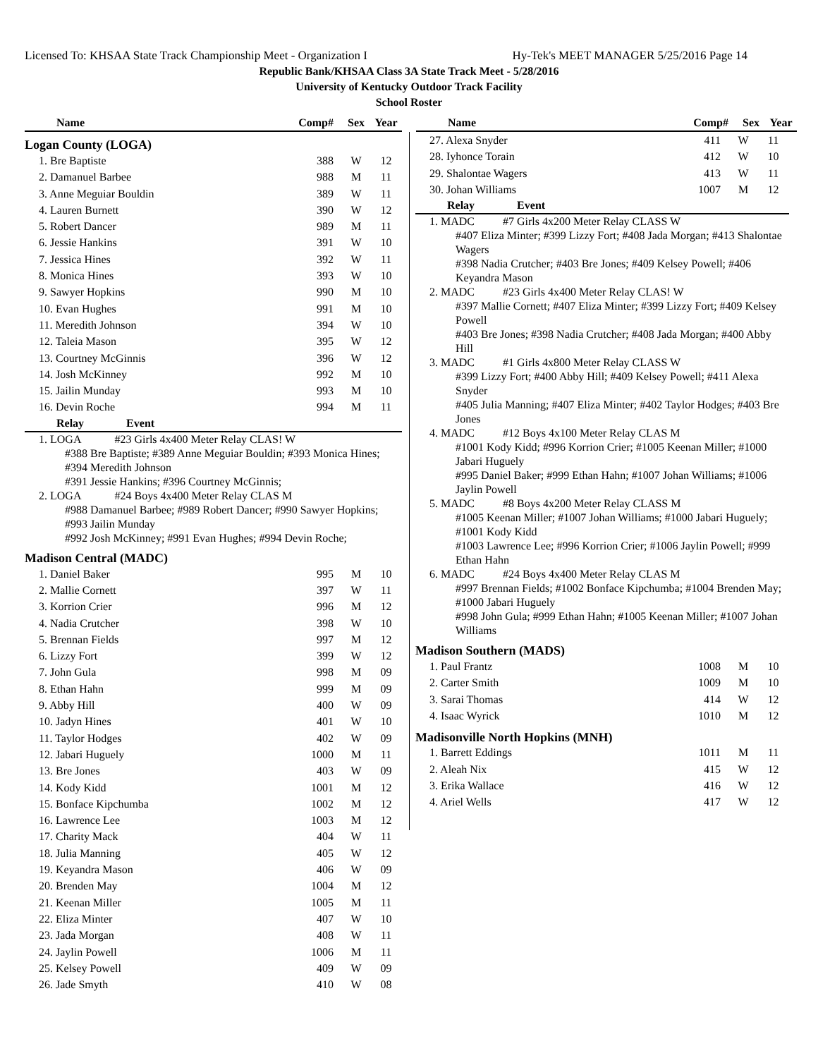Licensed To: KHSAA State Track Championship Meet - Organization I Hy-Tek's MEET MANAGER 5/25/2016 Page 14
Republic Bank/KHSAA Class 3A State Track Meet - 5/28/2016
University of Kentucky Outdoor Track Facility
School Roster
| Name | Comp# | Sex | Year |
| --- | --- | --- | --- |
Logan County (LOGA)
| 1. Bre Baptiste | 388 | W | 12 |
| 2. Damanuel Barbee | 988 | M | 11 |
| 3. Anne Meguiar Bouldin | 389 | W | 11 |
| 4. Lauren Burnett | 390 | W | 12 |
| 5. Robert Dancer | 989 | M | 11 |
| 6. Jessie Hankins | 391 | W | 10 |
| 7. Jessica Hines | 392 | W | 11 |
| 8. Monica Hines | 393 | W | 10 |
| 9. Sawyer Hopkins | 990 | M | 10 |
| 10. Evan Hughes | 991 | M | 10 |
| 11. Meredith Johnson | 394 | W | 10 |
| 12. Taleia Mason | 395 | W | 12 |
| 13. Courtney McGinnis | 396 | W | 12 |
| 14. Josh McKinney | 992 | M | 10 |
| 15. Jailin Munday | 993 | M | 10 |
| 16. Devin Roche | 994 | M | 11 |
Relay Event
1. LOGA #23 Girls 4x400 Meter Relay CLAS! W
#388 Bre Baptiste; #389 Anne Meguiar Bouldin; #393 Monica Hines; #394 Meredith Johnson
#391 Jessie Hankins; #396 Courtney McGinnis;
2. LOGA #24 Boys 4x400 Meter Relay CLAS M
#988 Damanuel Barbee; #989 Robert Dancer; #990 Sawyer Hopkins; #993 Jailin Munday
#992 Josh McKinney; #991 Evan Hughes; #994 Devin Roche;
Madison Central (MADC)
| 1. Daniel Baker | 995 | M | 10 |
| 2. Mallie Cornett | 397 | W | 11 |
| 3. Korrion Crier | 996 | M | 12 |
| 4. Nadia Crutcher | 398 | W | 10 |
| 5. Brennan Fields | 997 | M | 12 |
| 6. Lizzy Fort | 399 | W | 12 |
| 7. John Gula | 998 | M | 09 |
| 8. Ethan Hahn | 999 | M | 09 |
| 9. Abby Hill | 400 | W | 09 |
| 10. Jadyn Hines | 401 | W | 10 |
| 11. Taylor Hodges | 402 | W | 09 |
| 12. Jabari Huguely | 1000 | M | 11 |
| 13. Bre Jones | 403 | W | 09 |
| 14. Kody Kidd | 1001 | M | 12 |
| 15. Bonface Kipchumba | 1002 | M | 12 |
| 16. Lawrence Lee | 1003 | M | 12 |
| 17. Charity Mack | 404 | W | 11 |
| 18. Julia Manning | 405 | W | 12 |
| 19. Keyandra Mason | 406 | W | 09 |
| 20. Brenden May | 1004 | M | 12 |
| 21. Keenan Miller | 1005 | M | 11 |
| 22. Eliza Minter | 407 | W | 10 |
| 23. Jada Morgan | 408 | W | 11 |
| 24. Jaylin Powell | 1006 | M | 11 |
| 25. Kelsey Powell | 409 | W | 09 |
| 26. Jade Smyth | 410 | W | 08 |
| Name | Comp# | Sex | Year |
| --- | --- | --- | --- |
| 27. Alexa Snyder | 411 | W | 11 |
| 28. Iyhonce Torain | 412 | W | 10 |
| 29. Shalontae Wagers | 413 | W | 11 |
| 30. Johan Williams | 1007 | M | 12 |
Relay Event
1. MADC #7 Girls 4x200 Meter Relay CLASS W
#407 Eliza Minter; #399 Lizzy Fort; #408 Jada Morgan; #413 Shalontae Wagers
#398 Nadia Crutcher; #403 Bre Jones; #409 Kelsey Powell; #406 Keyandra Mason
2. MADC #23 Girls 4x400 Meter Relay CLAS! W
#397 Mallie Cornett; #407 Eliza Minter; #399 Lizzy Fort; #409 Kelsey Powell
#403 Bre Jones; #398 Nadia Crutcher; #408 Jada Morgan; #400 Abby Hill
3. MADC #1 Girls 4x800 Meter Relay CLASS W
#399 Lizzy Fort; #400 Abby Hill; #409 Kelsey Powell; #411 Alexa Snyder
#405 Julia Manning; #407 Eliza Minter; #402 Taylor Hodges; #403 Bre Jones
4. MADC #12 Boys 4x100 Meter Relay CLAS M
#1001 Kody Kidd; #996 Korrion Crier; #1005 Keenan Miller; #1000 Jabari Huguely
#995 Daniel Baker; #999 Ethan Hahn; #1007 Johan Williams; #1006 Jaylin Powell
5. MADC #8 Boys 4x200 Meter Relay CLASS M
#1005 Keenan Miller; #1007 Johan Williams; #1000 Jabari Huguely; #1001 Kody Kidd
#1003 Lawrence Lee; #996 Korrion Crier; #1006 Jaylin Powell; #999 Ethan Hahn
6. MADC #24 Boys 4x400 Meter Relay CLAS M
#997 Brennan Fields; #1002 Bonface Kipchumba; #1004 Brenden May; #1000 Jabari Huguely
#998 John Gula; #999 Ethan Hahn; #1005 Keenan Miller; #1007 Johan Williams
Madison Southern (MADS)
| 1. Paul Frantz | 1008 | M | 10 |
| 2. Carter Smith | 1009 | M | 10 |
| 3. Sarai Thomas | 414 | W | 12 |
| 4. Isaac Wyrick | 1010 | M | 12 |
Madisonville North Hopkins (MNH)
| 1. Barrett Eddings | 1011 | M | 11 |
| 2. Aleah Nix | 415 | W | 12 |
| 3. Erika Wallace | 416 | W | 12 |
| 4. Ariel Wells | 417 | W | 12 |